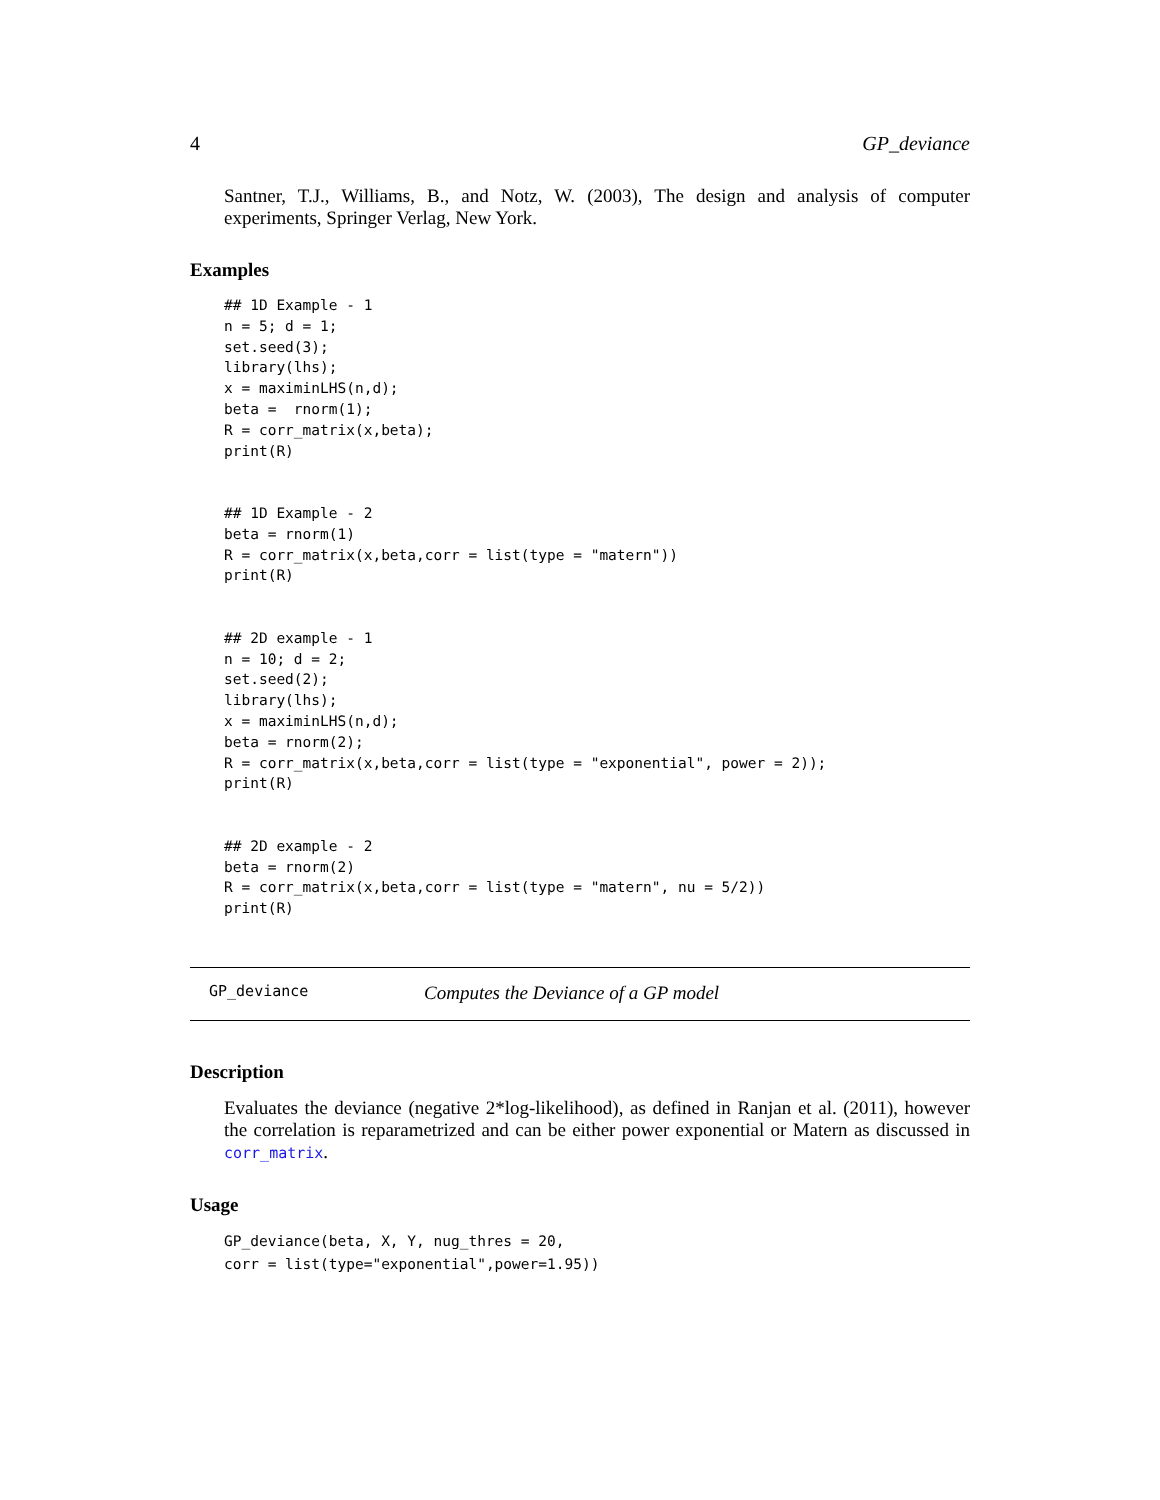4 GP_deviance
Santner, T.J., Williams, B., and Notz, W. (2003), The design and analysis of computer experiments, Springer Verlag, New York.
Examples
## 1D Example - 1
n = 5; d = 1;
set.seed(3);
library(lhs);
x = maximinLHS(n,d);
beta =  rnorm(1);
R = corr_matrix(x,beta);
print(R)


## 1D Example - 2
beta = rnorm(1)
R = corr_matrix(x,beta,corr = list(type = "matern"))
print(R)


## 2D example - 1
n = 10; d = 2;
set.seed(2);
library(lhs);
x = maximinLHS(n,d);
beta = rnorm(2);
R = corr_matrix(x,beta,corr = list(type = "exponential", power = 2));
print(R)


## 2D example - 2
beta = rnorm(2)
R = corr_matrix(x,beta,corr = list(type = "matern", nu = 5/2))
print(R)
GP_deviance Computes the Deviance of a GP model
Description
Evaluates the deviance (negative 2*log-likelihood), as defined in Ranjan et al. (2011), however the correlation is reparametrized and can be either power exponential or Matern as discussed in corr_matrix.
Usage
GP_deviance(beta, X, Y, nug_thres = 20,
corr = list(type="exponential",power=1.95))